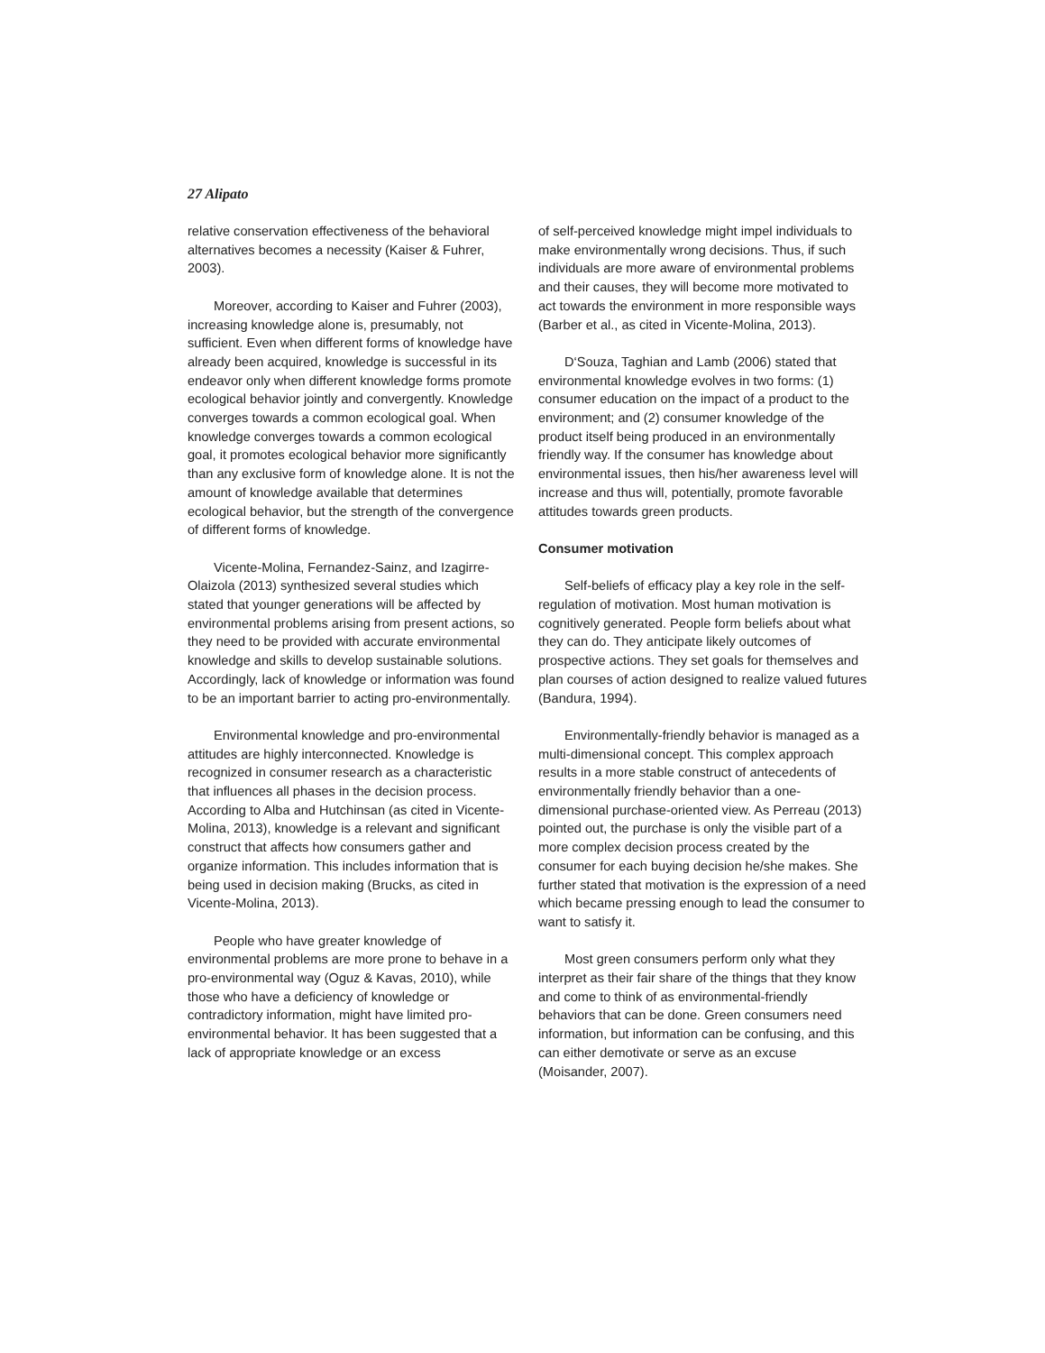27 Alipato
relative conservation effectiveness of the behavioral alternatives becomes a necessity (Kaiser & Fuhrer, 2003).
Moreover, according to Kaiser and Fuhrer (2003), increasing knowledge alone is, presumably, not sufficient. Even when different forms of knowledge have already been acquired, knowledge is successful in its endeavor only when different knowledge forms promote ecological behavior jointly and convergently. Knowledge converges towards a common ecological goal. When knowledge converges towards a common ecological goal, it promotes ecological behavior more significantly than any exclusive form of knowledge alone. It is not the amount of knowledge available that determines ecological behavior, but the strength of the convergence of different forms of knowledge.
Vicente-Molina, Fernandez-Sainz, and Izagirre-Olaizola (2013) synthesized several studies which stated that younger generations will be affected by environmental problems arising from present actions, so they need to be provided with accurate environmental knowledge and skills to develop sustainable solutions. Accordingly, lack of knowledge or information was found to be an important barrier to acting pro-environmentally.
Environmental knowledge and pro-environmental attitudes are highly interconnected. Knowledge is recognized in consumer research as a characteristic that influences all phases in the decision process. According to Alba and Hutchinsan (as cited in Vicente-Molina, 2013), knowledge is a relevant and significant construct that affects how consumers gather and organize information. This includes information that is being used in decision making (Brucks, as cited in Vicente-Molina, 2013).
People who have greater knowledge of environmental problems are more prone to behave in a pro-environmental way (Oguz & Kavas, 2010), while those who have a deficiency of knowledge or contradictory information, might have limited pro-environmental behavior. It has been suggested that a lack of appropriate knowledge or an excess
of self-perceived knowledge might impel individuals to make environmentally wrong decisions. Thus, if such individuals are more aware of environmental problems and their causes, they will become more motivated to act towards the environment in more responsible ways (Barber et al., as cited in Vicente-Molina, 2013).
D‘Souza, Taghian and Lamb (2006) stated that environmental knowledge evolves in two forms: (1) consumer education on the impact of a product to the environment; and (2) consumer knowledge of the product itself being produced in an environmentally friendly way. If the consumer has knowledge about environmental issues, then his/her awareness level will increase and thus will, potentially, promote favorable attitudes towards green products.
Consumer motivation
Self-beliefs of efficacy play a key role in the self-regulation of motivation. Most human motivation is cognitively generated. People form beliefs about what they can do. They anticipate likely outcomes of prospective actions. They set goals for themselves and plan courses of action designed to realize valued futures (Bandura, 1994).
Environmentally-friendly behavior is managed as a multi-dimensional concept. This complex approach results in a more stable construct of antecedents of environmentally friendly behavior than a one-dimensional purchase-oriented view. As Perreau (2013) pointed out, the purchase is only the visible part of a more complex decision process created by the consumer for each buying decision he/she makes. She further stated that motivation is the expression of a need which became pressing enough to lead the consumer to want to satisfy it.
Most green consumers perform only what they interpret as their fair share of the things that they know and come to think of as environmental-friendly behaviors that can be done. Green consumers need information, but information can be confusing, and this can either demotivate or serve as an excuse (Moisander, 2007).